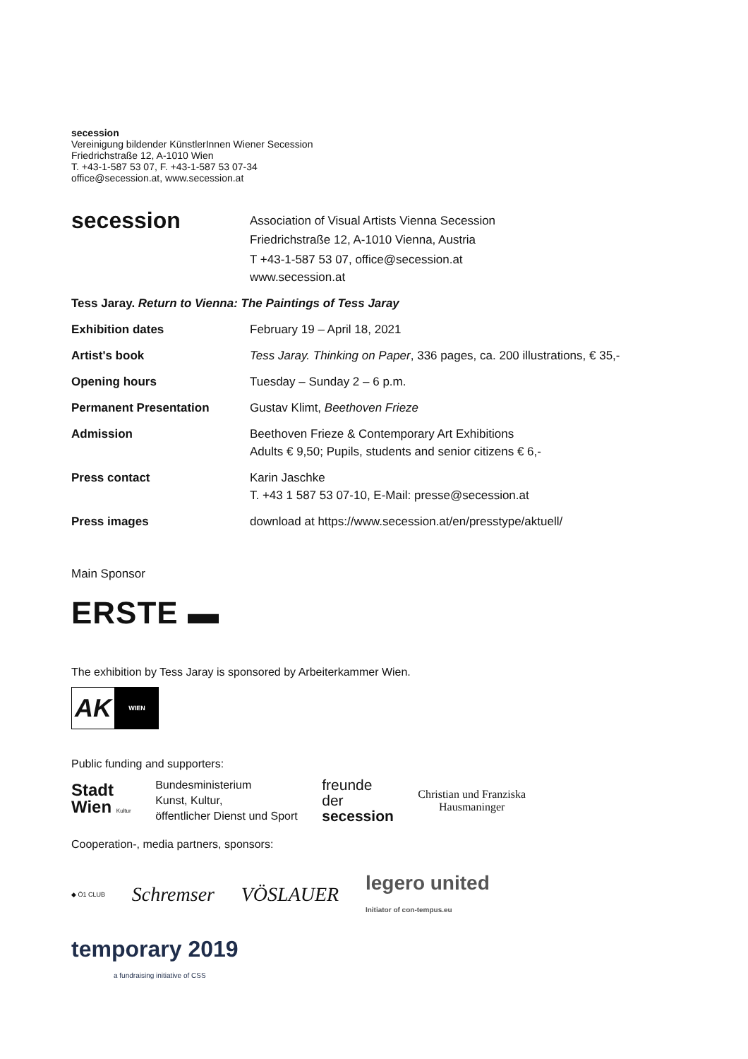secession
Vereinigung bildender KünstlerInnen Wiener Secession
Friedrichstraße 12, A-1010 Wien
T. +43-1-587 53 07, F. +43-1-587 53 07-34
office@secession.at, www.secession.at
| secession | Association of Visual Artists Vienna Secession Friedrichstraße 12, A-1010 Vienna, Austria T +43-1-587 53 07, office@secession.at www.secession.at |
| Tess Jaray. Return to Vienna: The Paintings of Tess Jaray | |
| Exhibition dates | February 19 – April 18, 2021 |
| Artist's book | Tess Jaray. Thinking on Paper , 336 pages, ca. 200 illustrations, € 35,- |
| Opening hours | Tuesday – Sunday 2 – 6 p.m. |
| Permanent Presentation | Gustav Klimt, Beethoven Frieze |
| Admission | Beethoven Frieze & Contemporary Art Exhibitions Adults € 9,50; Pupils, students and senior citizens € 6,- |
| Press contact | Karin Jaschke T. +43 1 587 53 07-10, E-Mail: presse@secession.at |
| Press images | download at https://www.secession.at/en/presstype/aktuell/ |
Main Sponsor
ERSTE ▬
The exhibition by Tess Jaray is sponsored by Arbeiterkammer Wien.
AK
WIEN
Public funding and supporters:
Stadt
Wien Kultur Bundesministerium
Kunst, Kultur,
öffentlicher Dienst und Sport freunde
der
secession Christian und Franziska
Hausmaninger
Cooperation-, media partners, sponsors:
◆ Ö1 CLUB Schremser VÖSLAUER legero united
Initiator of con-tempus.eu
temporary 2019
a fundraising initiative of CSS